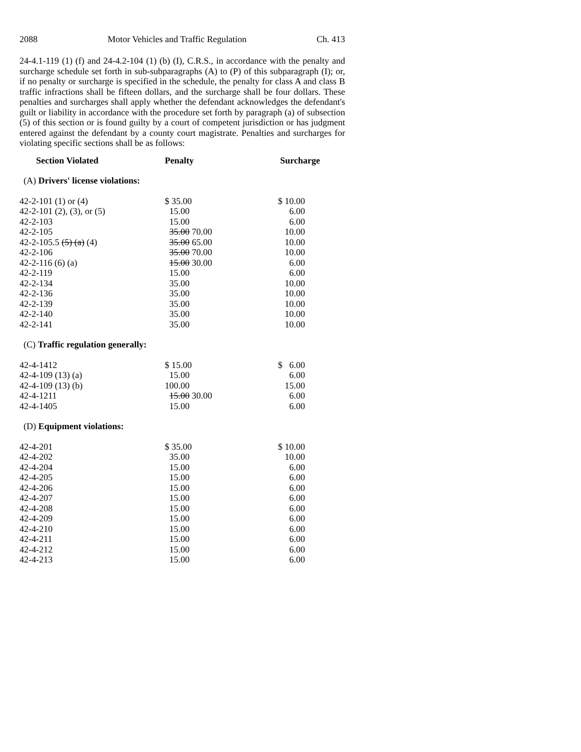2088 Motor Vehicles and Traffic Regulation Ch. 413
24-4.1-119 (1) (f) and 24-4.2-104 (1) (b) (I), C.R.S., in accordance with the penalty and surcharge schedule set forth in sub-subparagraphs (A) to (P) of this subparagraph (I); or, if no penalty or surcharge is specified in the schedule, the penalty for class A and class B traffic infractions shall be fifteen dollars, and the surcharge shall be four dollars. These penalties and surcharges shall apply whether the defendant acknowledges the defendant's guilt or liability in accordance with the procedure set forth by paragraph (a) of subsection (5) of this section or is found guilty by a court of competent jurisdiction or has judgment entered against the defendant by a county court magistrate. Penalties and surcharges for violating specific sections shall be as follows:
| Section Violated | Penalty | Surcharge |
| --- | --- | --- |
| (A) Drivers' license violations: | | |
| 42-2-101 (1) or (4) | $ 35.00 | $ 10.00 |
| 42-2-101 (2), (3), or (5) | 15.00 | 6.00 |
| 42-2-103 | 15.00 | 6.00 |
| 42-2-105 | 35.00 70.00 | 10.00 |
| 42-2-105.5 (5) (a) (4) | 35.00 65.00 | 10.00 |
| 42-2-106 | 35.00 70.00 | 10.00 |
| 42-2-116 (6) (a) | 15.00 30.00 | 6.00 |
| 42-2-119 | 15.00 | 6.00 |
| 42-2-134 | 35.00 | 10.00 |
| 42-2-136 | 35.00 | 10.00 |
| 42-2-139 | 35.00 | 10.00 |
| 42-2-140 | 35.00 | 10.00 |
| 42-2-141 | 35.00 | 10.00 |
| (C) Traffic regulation generally: | | |
| 42-4-1412 | $ 15.00 | $ 6.00 |
| 42-4-109 (13) (a) | 15.00 | 6.00 |
| 42-4-109 (13) (b) | 100.00 | 15.00 |
| 42-4-1211 | 15.00 30.00 | 6.00 |
| 42-4-1405 | 15.00 | 6.00 |
| (D) Equipment violations: | | |
| 42-4-201 | $ 35.00 | $ 10.00 |
| 42-4-202 | 35.00 | 10.00 |
| 42-4-204 | 15.00 | 6.00 |
| 42-4-205 | 15.00 | 6.00 |
| 42-4-206 | 15.00 | 6.00 |
| 42-4-207 | 15.00 | 6.00 |
| 42-4-208 | 15.00 | 6.00 |
| 42-4-209 | 15.00 | 6.00 |
| 42-4-210 | 15.00 | 6.00 |
| 42-4-211 | 15.00 | 6.00 |
| 42-4-212 | 15.00 | 6.00 |
| 42-4-213 | 15.00 | 6.00 |